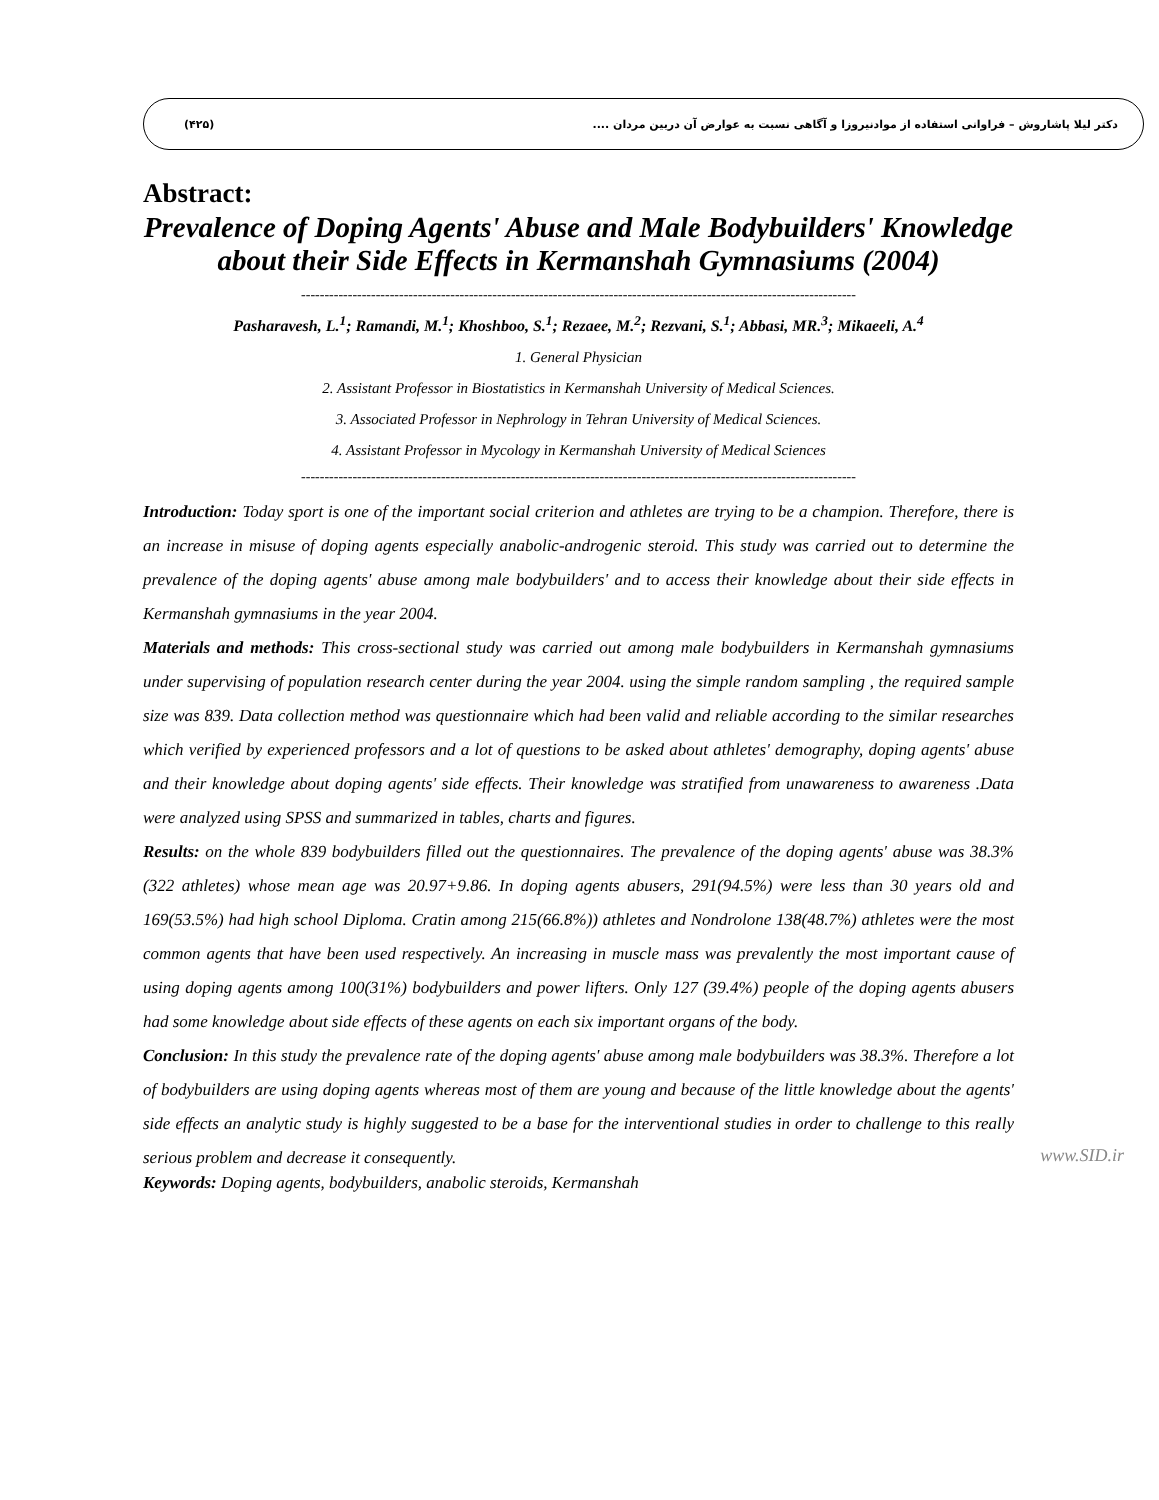(۴۲۵) دکتر لیلا پاشاروش – فراوانی استفاده از موادنیروزا و آگاهی نسبت به عوارض آن دربین مردان ....
Abstract:
Prevalence of Doping Agents' Abuse and Male Bodybuilders' Knowledge about their Side Effects in Kermanshah Gymnasiums (2004)
-----------------------------------------------------------------------------------------------------------------------
Pasharavesh, L.<sup>1</sup>; Ramandi, M.<sup>1</sup>; Khoshboo, S.<sup>1</sup>; Rezaee, M.<sup>2</sup>; Rezvani, S.<sup>1</sup>; Abbasi, MR.<sup>3</sup>; Mikaeeli, A.<sup>4</sup>
1. General Physician
2. Assistant Professor in Biostatistics in Kermanshah University of Medical Sciences.
3. Associated Professor in Nephrology in Tehran University of Medical Sciences.
4. Assistant Professor in Mycology in Kermanshah University of Medical Sciences
-----------------------------------------------------------------------------------------------------------------------
Introduction: Today sport is one of the important social criterion and athletes are trying to be a champion. Therefore, there is an increase in misuse of doping agents especially anabolic-androgenic steroid. This study was carried out to determine the prevalence of the doping agents' abuse among male bodybuilders' and to access their knowledge about their side effects in Kermanshah gymnasiums in the year 2004.
Materials and methods: This cross-sectional study was carried out among male bodybuilders in Kermanshah gymnasiums under supervising of population research center during the year 2004. using the simple random sampling , the required sample size was 839. Data collection method was questionnaire which had been valid and reliable according to the similar researches which verified by experienced professors and a lot of questions to be asked about athletes' demography, doping agents' abuse and their knowledge about doping agents' side effects. Their knowledge was stratified from unawareness to awareness .Data were analyzed using SPSS and summarized in tables, charts and figures.
Results: on the whole 839 bodybuilders filled out the questionnaires. The prevalence of the doping agents' abuse was 38.3% (322 athletes) whose mean age was 20.97+9.86. In doping agents abusers, 291(94.5%) were less than 30 years old and 169(53.5%) had high school Diploma. Cratin among 215(66.8%)) athletes and Nondrolone 138(48.7%) athletes were the most common agents that have been used respectively. An increasing in muscle mass was prevalently the most important cause of using doping agents among 100(31%) bodybuilders and power lifters. Only 127 (39.4%) people of the doping agents abusers had some knowledge about side effects of these agents on each six important organs of the body.
Conclusion: In this study the prevalence rate of the doping agents' abuse among male bodybuilders was 38.3%. Therefore a lot of bodybuilders are using doping agents whereas most of them are young and because of the little knowledge about the agents' side effects an analytic study is highly suggested to be a base for the interventional studies in order to challenge to this really serious problem and decrease it consequently.
www.SID.ir
Keywords: Doping agents, bodybuilders, anabolic steroids, Kermanshah